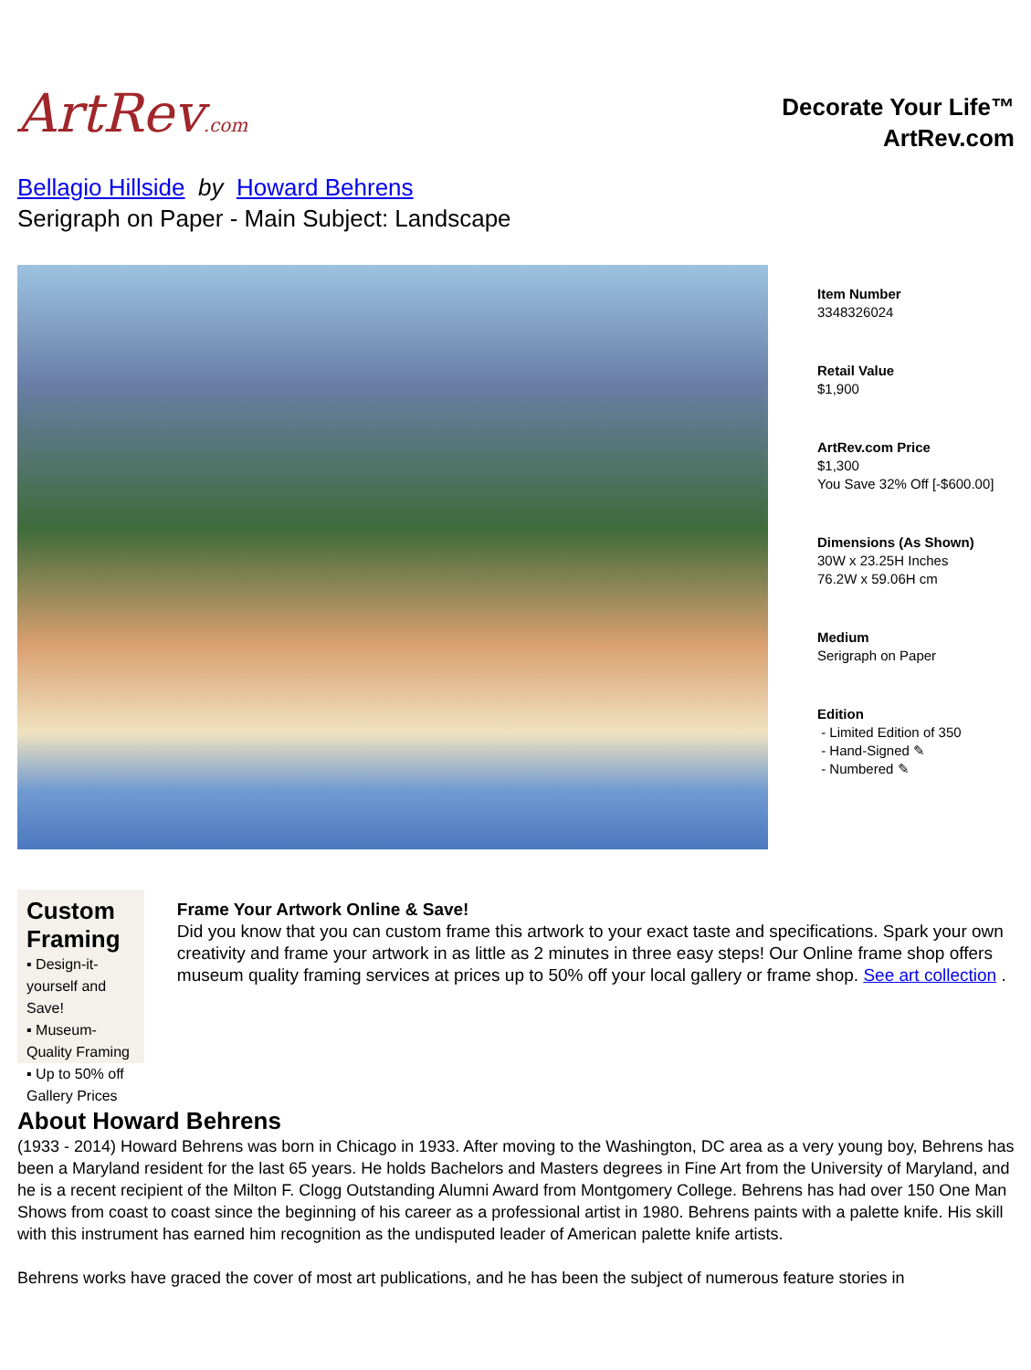ArtRev.com
Decorate Your Life™
ArtRev.com
Bellagio Hillside by Howard Behrens
Serigraph on Paper - Main Subject: Landscape
Item Number
3348326024
Retail Value
$1,900
ArtRev.com Price
$1,300
You Save 32% Off [-$600.00]
Dimensions (As Shown)
30W x 23.25H Inches
76.2W x 59.06H cm
Medium
Serigraph on Paper
Edition
- Limited Edition of 350
- Hand-Signed ✎
- Numbered ✎
Custom Framing
▪ Design-it-yourself and Save!
▪ Museum-Quality Framing
▪ Up to 50% off Gallery Prices
Frame Your Artwork Online & Save!
Did you know that you can custom frame this artwork to your exact taste and specifications. Spark your own creativity and frame your artwork in as little as 2 minutes in three easy steps! Our Online frame shop offers museum quality framing services at prices up to 50% off your local gallery or frame shop. See art collection .
About Howard Behrens
(1933 - 2014) Howard Behrens was born in Chicago in 1933. After moving to the Washington, DC area as a very young boy, Behrens has been a Maryland resident for the last 65 years. He holds Bachelors and Masters degrees in Fine Art from the University of Maryland, and he is a recent recipient of the Milton F. Clogg Outstanding Alumni Award from Montgomery College. Behrens has had over 150 One Man Shows from coast to coast since the beginning of his career as a professional artist in 1980. Behrens paints with a palette knife. His skill with this instrument has earned him recognition as the undisputed leader of American palette knife artists.
Behrens works have graced the cover of most art publications, and he has been the subject of numerous feature stories in